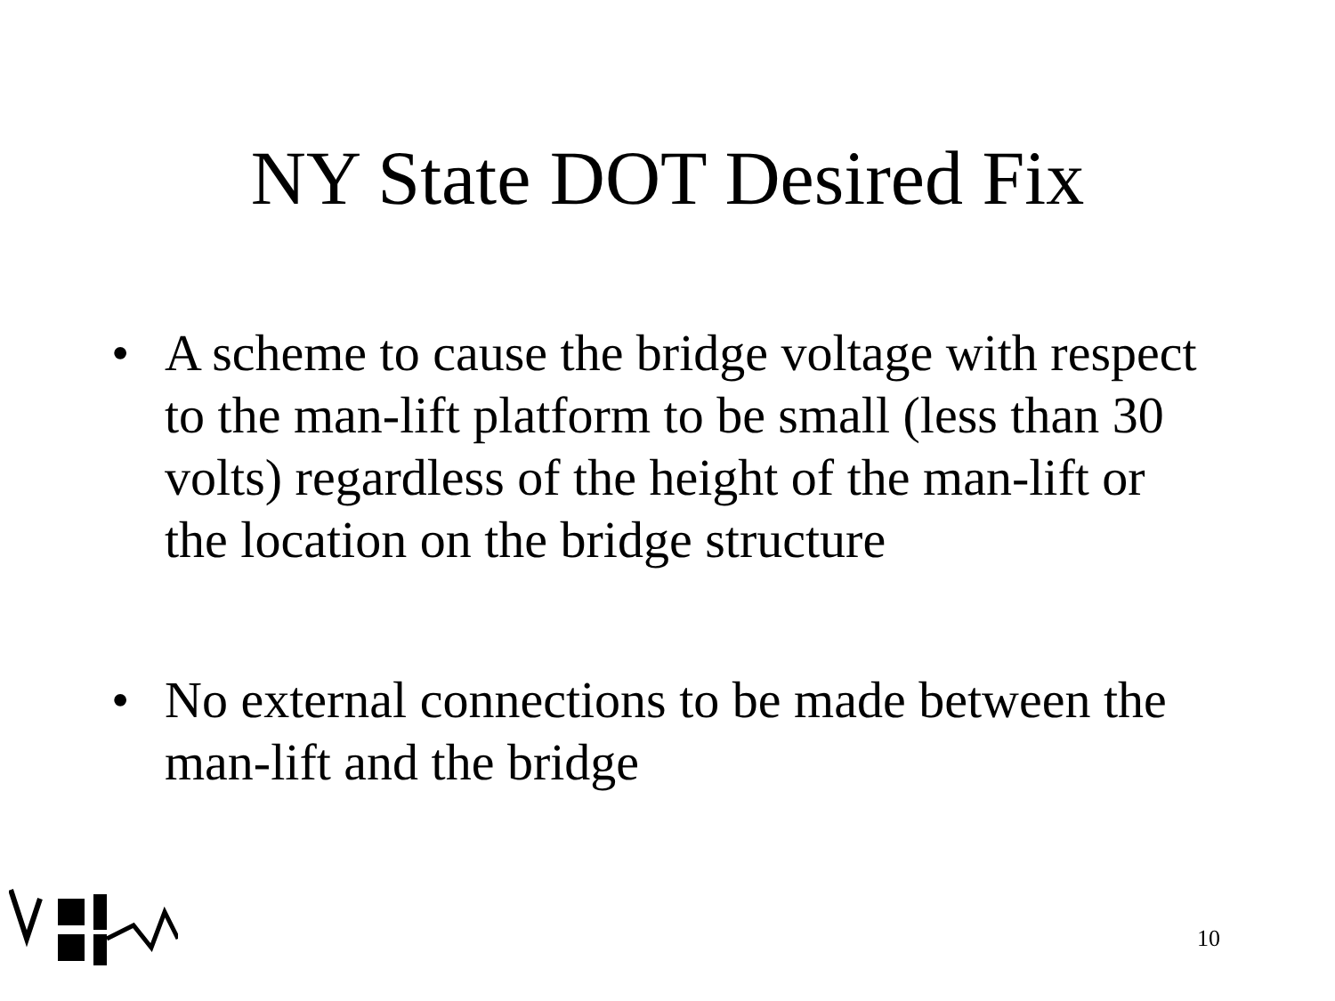NY State DOT Desired Fix
• A scheme to cause the bridge voltage with respect to the man-lift platform to be small (less than 30 volts) regardless of the height of the man-lift or the location on the bridge structure
• No external connections to be made between the man-lift and the bridge
10